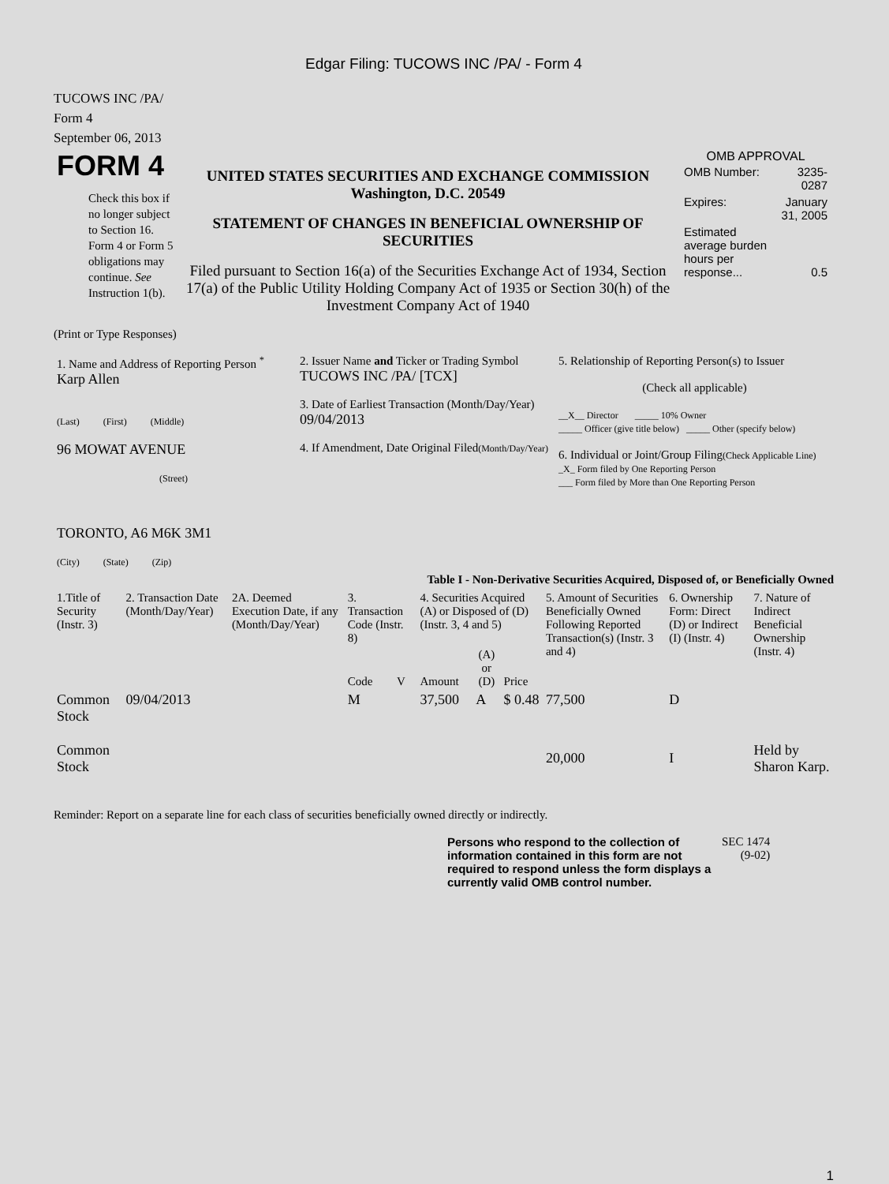Edgar Filing: TUCOWS INC /PA/ - Form 4
TUCOWS INC /PA/
Form 4
September 06, 2013
| FORM 4 Check this box if no longer subject to Section 16. Form 4 or Form 5 obligations may continue. See Instruction 1(b). | UNITED STATES SECURITIES AND EXCHANGE COMMISSION Washington, D.C. 20549 STATEMENT OF CHANGES IN BENEFICIAL OWNERSHIP OF SECURITIES Filed pursuant to Section 16(a) of the Securities Exchange Act of 1934, Section 17(a) of the Public Utility Holding Company Act of 1935 or Section 30(h) of the Investment Company Act of 1940 | OMB APPROVAL / OMB Number: / 3235-0287 / / Expires: / January 31, 2005 / / Estimated average burden hours per response... / 0.5 / |
(Print or Type Responses)
| 1. Name and Address of Reporting Person <sup>*</sup> Karp Allen (Last) (First) (Middle) 96 MOWAT AVENUE (Street) TORONTO, A6 M6K 3M1 (City) (State) (Zip) | 2. Issuer Name and Ticker or Trading Symbol TUCOWS INC /PA/ [TCX] 3. Date of Earliest Transaction (Month/Day/Year) 09/04/2013 4. If Amendment, Date Original Filed (Month/Day/Year) | 5. Relationship of Reporting Person(s) to Issuer (Check all applicable) __X__ Director _____ 10% Owner _____ Officer (give title below) _____ Other (specify below) 6. Individual or Joint/Group Filing (Check Applicable Line) _X_ Form filed by One Reporting Person ___ Form filed by More than One Reporting Person |
Table I - Non-Derivative Securities Acquired, Disposed of, or Beneficially Owned
| 1.Title of Security (Instr. 3) | 2. Transaction Date (Month/Day/Year) | 2A. Deemed Execution Date, if any (Month/Day/Year) | 3. Transaction Code (Instr. 8) | | 4. Securities Acquired (A) or Disposed of (D) (Instr. 3, 4 and 5) | | | 5. Amount of Securities Beneficially Owned Following Reported Transaction(s) (Instr. 3 and 4) | 6. Ownership Form: Direct (D) or Indirect (I) (Instr. 4) | 7. Nature of Indirect Beneficial Ownership (Instr. 4) |
| --- | --- | --- | --- | --- | --- | --- | --- | --- | --- | --- |
| | | | Code | V | Amount | (A) or (D) | Price | | | |
| Common Stock | 09/04/2013 | | M | | 37,500 | A | $ 0.48 | 77,500 | D | |
| Common Stock | | | | | | | | 20,000 | I | Held by Sharon Karp. |
Reminder: Report on a separate line for each class of securities beneficially owned directly or indirectly.
| Persons who respond to the collection of information contained in this form are not required to respond unless the form displays a currently valid OMB control number. | SEC 1474 (9-02) |
1